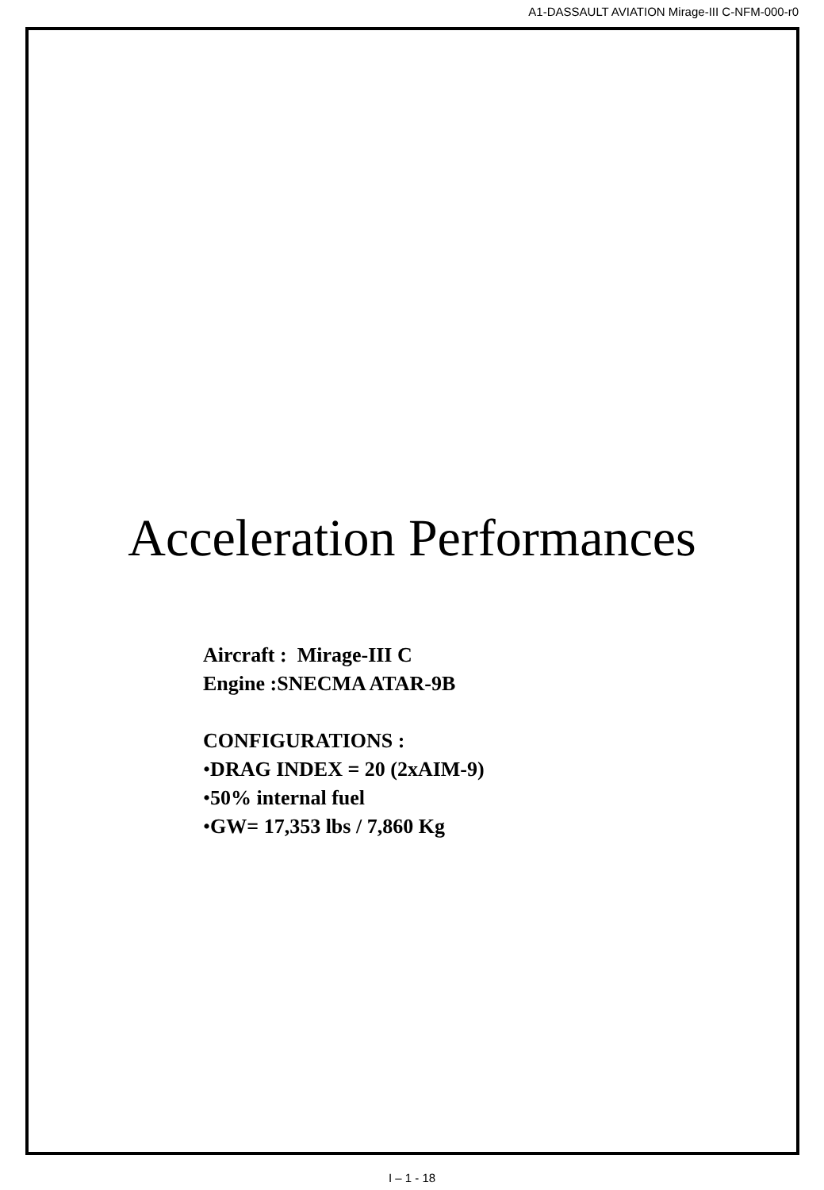A1-DASSAULT AVIATION Mirage-III C-NFM-000-r0
Acceleration Performances
Aircraft : Mirage-III C
Engine :SNECMA ATAR-9B
CONFIGURATIONS :
•DRAG INDEX = 20 (2xAIM-9)
•50% internal fuel
•GW= 17,353 lbs / 7,860 Kg
I – 1 - 18